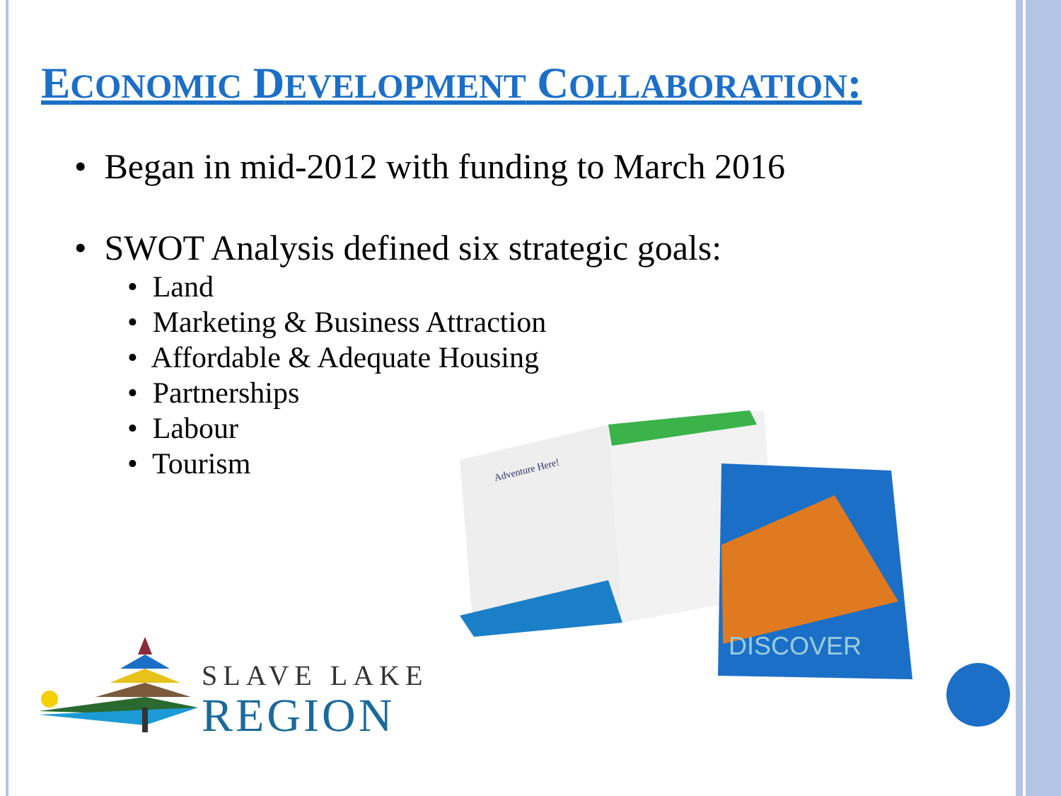ECONOMIC DEVELOPMENT COLLABORATION:
• Began in mid-2012 with funding to March 2016
• SWOT Analysis defined six strategic goals:
• Land
• Marketing & Business Attraction
• Affordable & Adequate Housing
• Partnerships
• Labour
• Tourism
DISCOVER
Adventure Here!
SLAVE LAKE
REGION